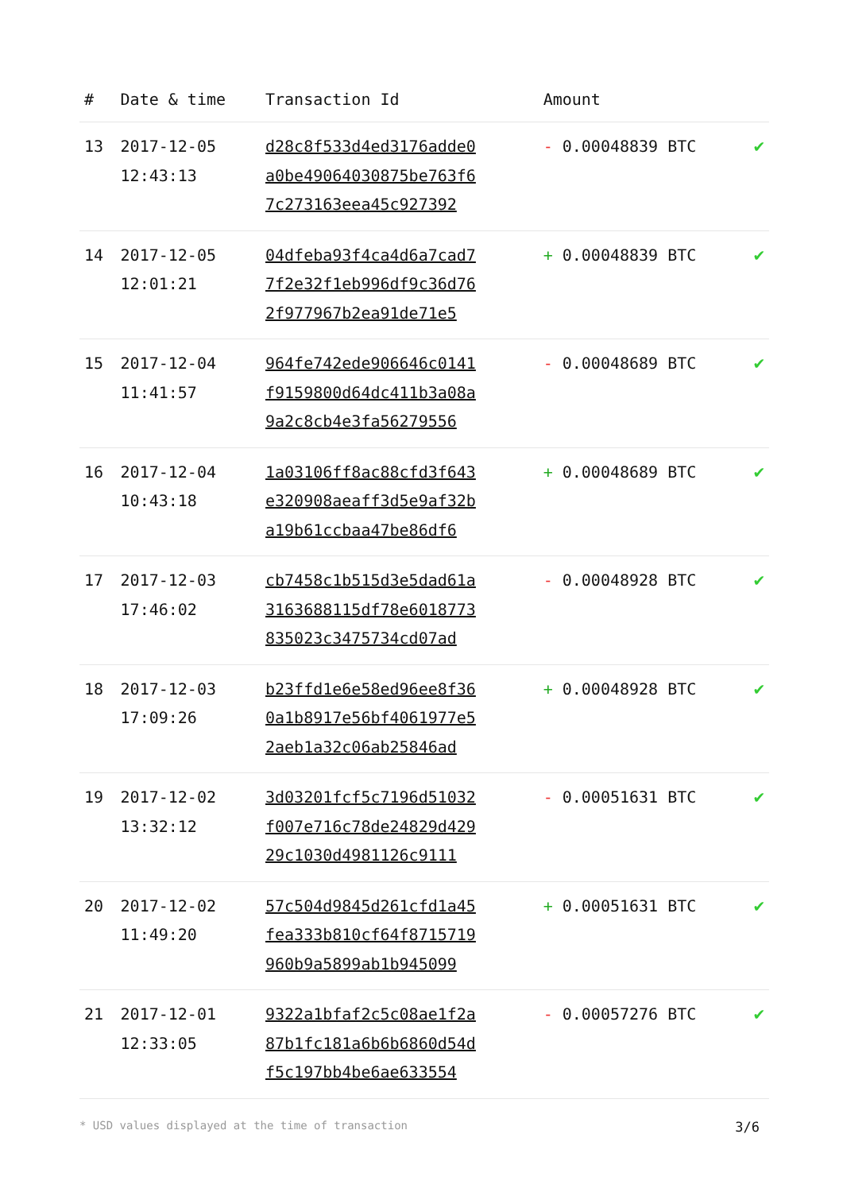| # | Date & time | Transaction Id | Amount | |
| --- | --- | --- | --- | --- |
| 13 | 2017-12-05 12:43:13 | d28c8f533d4ed3176adde0 a0be49064030875be763f6 7c273163eea45c927392 | - 0.00048839 BTC | ✔ |
| 14 | 2017-12-05 12:01:21 | 04dfeba93f4ca4d6a7cad7 7f2e32f1eb996df9c36d76 2f977967b2ea91de71e5 | + 0.00048839 BTC | ✔ |
| 15 | 2017-12-04 11:41:57 | 964fe742ede906646c0141 f9159800d64dc411b3a08a 9a2c8cb4e3fa56279556 | - 0.00048689 BTC | ✔ |
| 16 | 2017-12-04 10:43:18 | 1a03106ff8ac88cfd3f643 e320908aeaff3d5e9af32b a19b61ccbaa47be86df6 | + 0.00048689 BTC | ✔ |
| 17 | 2017-12-03 17:46:02 | cb7458c1b515d3e5dad61a 3163688115df78e6018773 835023c3475734cd07ad | - 0.00048928 BTC | ✔ |
| 18 | 2017-12-03 17:09:26 | b23ffd1e6e58ed96ee8f36 0a1b8917e56bf4061977e5 2aeb1a32c06ab25846ad | + 0.00048928 BTC | ✔ |
| 19 | 2017-12-02 13:32:12 | 3d03201fcf5c7196d51032 f007e716c78de24829d429 29c1030d4981126c9111 | - 0.00051631 BTC | ✔ |
| 20 | 2017-12-02 11:49:20 | 57c504d9845d261cfd1a45 fea333b810cf64f8715719 960b9a5899ab1b945099 | + 0.00051631 BTC | ✔ |
| 21 | 2017-12-01 12:33:05 | 9322a1bfaf2c5c08ae1f2a 87b1fc181a6b6b6860d54d f5c197bb4be6ae633554 | - 0.00057276 BTC | ✔ |
* USD values displayed at the time of transaction 3/6